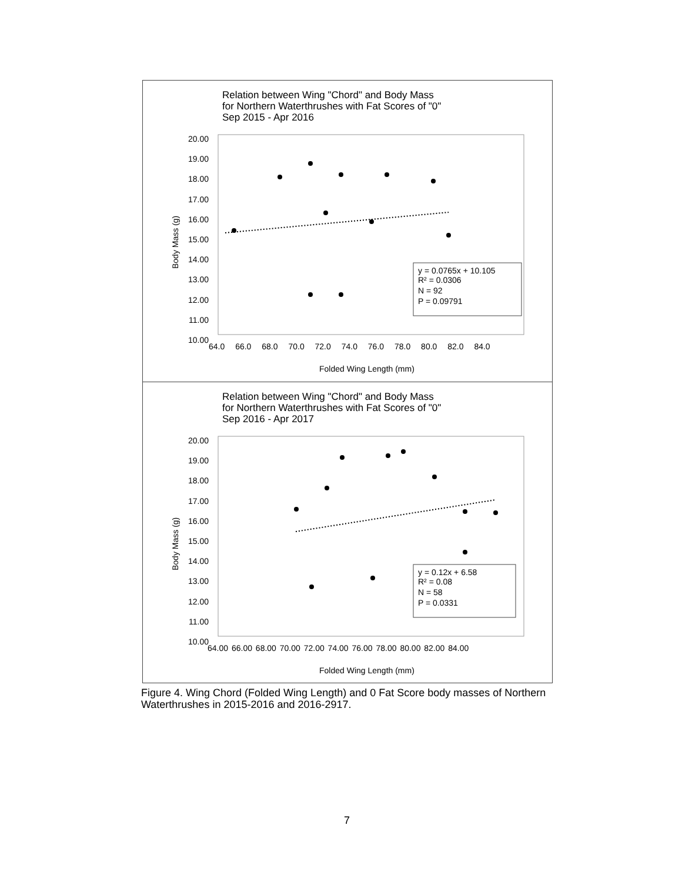Relation between Wing "Chord" and Body Mass
for Northern Waterthrushes with Fat Scores of "0"
Sep 2015 - Apr 2016
Body Mass (g)
y = 0.0765x + 10.105
R² = 0.0306
N = 92
P = 0.09791
20.00 19.00 18.00 17.00 16.00 15.00 14.00 13.00 12.00 11.00 10.00
64.0 66.0 68.0 70.0 72.0 74.0 76.0 78.0 80.0 82.0 84.0
Folded Wing Length (mm)
Relation between Wing "Chord" and Body Mass
for Northern Waterthrushes with Fat Scores of "0"
Sep 2016 - Apr 2017
Body Mass (g)
y = 0.12x + 6.58
R² = 0.08
N = 58
P = 0.0331
20.00 19.00 18.00 17.00 16.00 15.00 14.00 13.00 12.00 11.00 10.00
64.00 66.00 68.00 70.00 72.00 74.00 76.00 78.00 80.00 82.00 84.00
Folded Wing Length (mm)
Figure 4. Wing Chord (Folded Wing Length) and 0 Fat Score body masses of Northern Waterthrushes in 2015-2016 and 2016-2917.
7